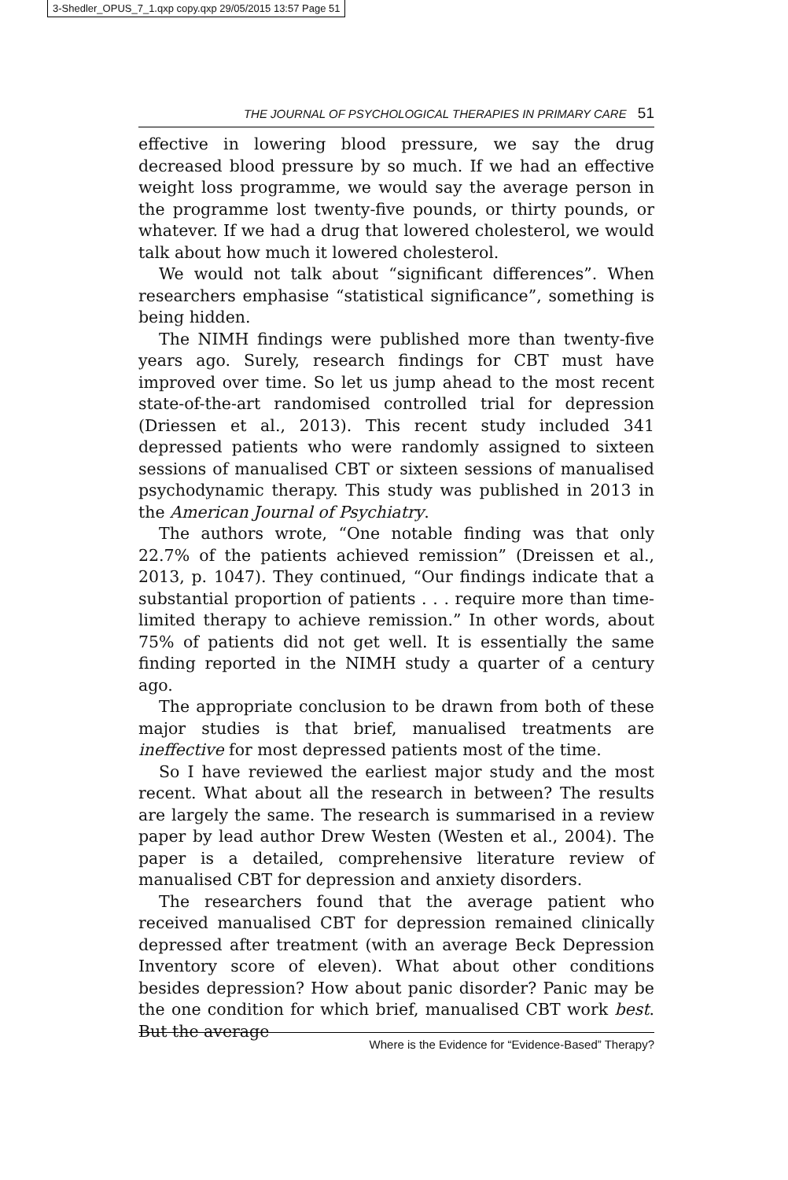3-Shedler_OPUS_7_1.qxp copy.qxp 29/05/2015 13:57 Page 51
THE JOURNAL OF PSYCHOLOGICAL THERAPIES IN PRIMARY CARE 51
effective in lowering blood pressure, we say the drug decreased blood pressure by so much. If we had an effective weight loss programme, we would say the average person in the programme lost twenty-five pounds, or thirty pounds, or whatever. If we had a drug that lowered cholesterol, we would talk about how much it lowered cholesterol.
We would not talk about “significant differences”. When researchers emphasise “statistical significance”, something is being hidden.
The NIMH findings were published more than twenty-five years ago. Surely, research findings for CBT must have improved over time. So let us jump ahead to the most recent state-of-the-art randomised controlled trial for depression (Driessen et al., 2013). This recent study included 341 depressed patients who were randomly assigned to sixteen sessions of manualised CBT or sixteen sessions of manualised psychodynamic therapy. This study was published in 2013 in the American Journal of Psychiatry.
The authors wrote, “One notable finding was that only 22.7% of the patients achieved remission” (Dreissen et al., 2013, p. 1047). They continued, “Our findings indicate that a substantial proportion of patients . . . require more than time-limited therapy to achieve remission.” In other words, about 75% of patients did not get well. It is essentially the same finding reported in the NIMH study a quarter of a century ago.
The appropriate conclusion to be drawn from both of these major studies is that brief, manualised treatments are ineffective for most depressed patients most of the time.
So I have reviewed the earliest major study and the most recent. What about all the research in between? The results are largely the same. The research is summarised in a review paper by lead author Drew Westen (Westen et al., 2004). The paper is a detailed, comprehensive literature review of manualised CBT for depression and anxiety disorders.
The researchers found that the average patient who received manualised CBT for depression remained clinically depressed after treatment (with an average Beck Depression Inventory score of eleven). What about other conditions besides depression? How about panic disorder? Panic may be the one condition for which brief, manualised CBT work best. But the average
Where is the Evidence for “Evidence-Based” Therapy?